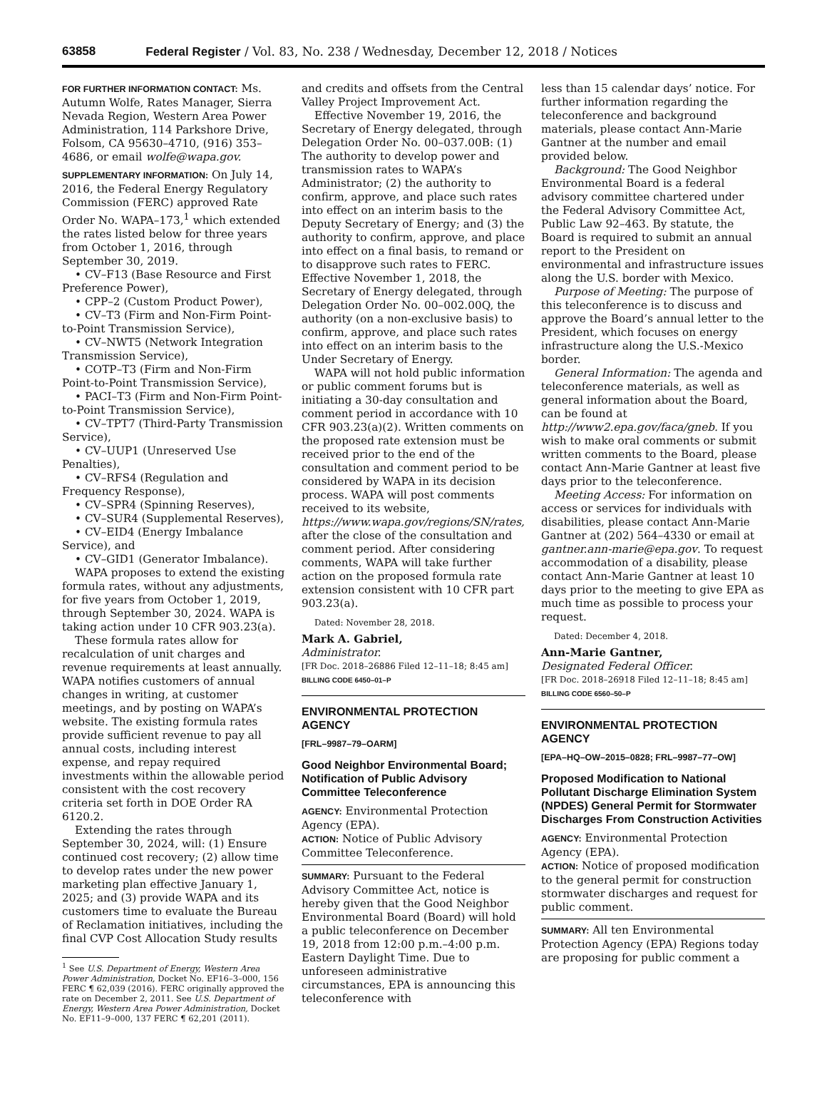63858 Federal Register / Vol. 83, No. 238 / Wednesday, December 12, 2018 / Notices
FOR FURTHER INFORMATION CONTACT: Ms. Autumn Wolfe, Rates Manager, Sierra Nevada Region, Western Area Power Administration, 114 Parkshore Drive, Folsom, CA 95630–4710, (916) 353–4686, or email wolfe@wapa.gov.
SUPPLEMENTARY INFORMATION: On July 14, 2016, the Federal Energy Regulatory Commission (FERC) approved Rate Order No. WAPA–173,<sup>1</sup> which extended the rates listed below for three years from October 1, 2016, through September 30, 2019.
• CV–F13 (Base Resource and First Preference Power),
• CPP–2 (Custom Product Power),
• CV–T3 (Firm and Non-Firm Point-to-Point Transmission Service),
• CV–NWT5 (Network Integration Transmission Service),
• COTP–T3 (Firm and Non-Firm Point-to-Point Transmission Service),
• PACI–T3 (Firm and Non-Firm Point-to-Point Transmission Service),
• CV–TPT7 (Third-Party Transmission Service),
• CV–UUP1 (Unreserved Use Penalties),
• CV–RFS4 (Regulation and Frequency Response),
• CV–SPR4 (Spinning Reserves),
• CV–SUR4 (Supplemental Reserves),
• CV–EID4 (Energy Imbalance Service), and
• CV–GID1 (Generator Imbalance).
WAPA proposes to extend the existing formula rates, without any adjustments, for five years from October 1, 2019, through September 30, 2024. WAPA is taking action under 10 CFR 903.23(a).
These formula rates allow for recalculation of unit charges and revenue requirements at least annually. WAPA notifies customers of annual changes in writing, at customer meetings, and by posting on WAPA’s website. The existing formula rates provide sufficient revenue to pay all annual costs, including interest expense, and repay required investments within the allowable period consistent with the cost recovery criteria set forth in DOE Order RA 6120.2.
Extending the rates through September 30, 2024, will: (1) Ensure continued cost recovery; (2) allow time to develop rates under the new power marketing plan effective January 1, 2025; and (3) provide WAPA and its customers time to evaluate the Bureau of Reclamation initiatives, including the final CVP Cost Allocation Study results
<sup>1</sup> See U.S. Department of Energy, Western Area Power Administration, Docket No. EF16–3–000, 156 FERC ¶ 62,039 (2016). FERC originally approved the rate on December 2, 2011. See U.S. Department of Energy, Western Area Power Administration, Docket No. EF11–9–000, 137 FERC ¶ 62,201 (2011).
and credits and offsets from the Central Valley Project Improvement Act.
Effective November 19, 2016, the Secretary of Energy delegated, through Delegation Order No. 00–037.00B: (1) The authority to develop power and transmission rates to WAPA’s Administrator; (2) the authority to confirm, approve, and place such rates into effect on an interim basis to the Deputy Secretary of Energy; and (3) the authority to confirm, approve, and place into effect on a final basis, to remand or to disapprove such rates to FERC. Effective November 1, 2018, the Secretary of Energy delegated, through Delegation Order No. 00–002.00Q, the authority (on a non-exclusive basis) to confirm, approve, and place such rates into effect on an interim basis to the Under Secretary of Energy.
WAPA will not hold public information or public comment forums but is initiating a 30-day consultation and comment period in accordance with 10 CFR 903.23(a)(2). Written comments on the proposed rate extension must be received prior to the end of the consultation and comment period to be considered by WAPA in its decision process. WAPA will post comments received to its website, https://www.wapa.gov/regions/SN/rates, after the close of the consultation and comment period. After considering comments, WAPA will take further action on the proposed formula rate extension consistent with 10 CFR part 903.23(a).
Dated: November 28, 2018.
Mark A. Gabriel,
Administrator.
[FR Doc. 2018–26886 Filed 12–11–18; 8:45 am]
BILLING CODE 6450–01–P
ENVIRONMENTAL PROTECTION AGENCY
[FRL–9987–79–OARM]
Good Neighbor Environmental Board; Notification of Public Advisory Committee Teleconference
AGENCY: Environmental Protection Agency (EPA).
ACTION: Notice of Public Advisory Committee Teleconference.
SUMMARY: Pursuant to the Federal Advisory Committee Act, notice is hereby given that the Good Neighbor Environmental Board (Board) will hold a public teleconference on December 19, 2018 from 12:00 p.m.–4:00 p.m. Eastern Daylight Time. Due to unforeseen administrative circumstances, EPA is announcing this teleconference with
less than 15 calendar days’ notice. For further information regarding the teleconference and background materials, please contact Ann-Marie Gantner at the number and email provided below.
Background: The Good Neighbor Environmental Board is a federal advisory committee chartered under the Federal Advisory Committee Act, Public Law 92–463. By statute, the Board is required to submit an annual report to the President on environmental and infrastructure issues along the U.S. border with Mexico.
Purpose of Meeting: The purpose of this teleconference is to discuss and approve the Board’s annual letter to the President, which focuses on energy infrastructure along the U.S.-Mexico border.
General Information: The agenda and teleconference materials, as well as general information about the Board, can be found at http://www2.epa.gov/faca/gneb. If you wish to make oral comments or submit written comments to the Board, please contact Ann-Marie Gantner at least five days prior to the teleconference.
Meeting Access: For information on access or services for individuals with disabilities, please contact Ann-Marie Gantner at (202) 564–4330 or email at gantner.ann-marie@epa.gov. To request accommodation of a disability, please contact Ann-Marie Gantner at least 10 days prior to the meeting to give EPA as much time as possible to process your request.
Dated: December 4, 2018.
Ann-Marie Gantner,
Designated Federal Officer.
[FR Doc. 2018–26918 Filed 12–11–18; 8:45 am]
BILLING CODE 6560–50–P
ENVIRONMENTAL PROTECTION AGENCY
[EPA–HQ–OW–2015–0828; FRL–9987–77–OW]
Proposed Modification to National Pollutant Discharge Elimination System (NPDES) General Permit for Stormwater Discharges From Construction Activities
AGENCY: Environmental Protection Agency (EPA).
ACTION: Notice of proposed modification to the general permit for construction stormwater discharges and request for public comment.
SUMMARY: All ten Environmental Protection Agency (EPA) Regions today are proposing for public comment a